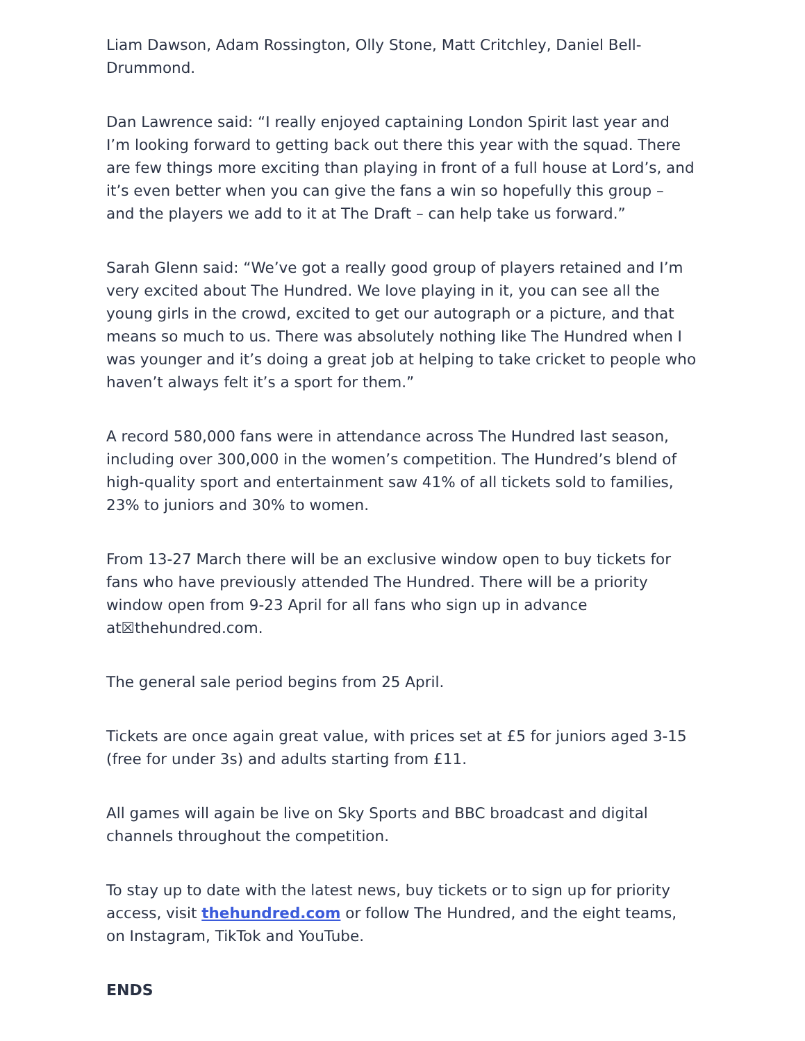Liam Dawson, Adam Rossington, Olly Stone, Matt Critchley, Daniel Bell-Drummond.
Dan Lawrence said: “I really enjoyed captaining London Spirit last year and I’m looking forward to getting back out there this year with the squad. There are few things more exciting than playing in front of a full house at Lord’s, and it’s even better when you can give the fans a win so hopefully this group – and the players we add to it at The Draft – can help take us forward.”
Sarah Glenn said: “We’ve got a really good group of players retained and I’m very excited about The Hundred. We love playing in it, you can see all the young girls in the crowd, excited to get our autograph or a picture, and that means so much to us. There was absolutely nothing like The Hundred when I was younger and it’s doing a great job at helping to take cricket to people who haven’t always felt it’s a sport for them.”
A record 580,000 fans were in attendance across The Hundred last season, including over 300,000 in the women’s competition. The Hundred’s blend of high-quality sport and entertainment saw 41% of all tickets sold to families, 23% to juniors and 30% to women.
From 13-27 March there will be an exclusive window open to buy tickets for fans who have previously attended The Hundred. There will be a priority window open from 9-23 April for all fans who sign up in advance at☒thehundred.com.
The general sale period begins from 25 April.
Tickets are once again great value, with prices set at £5 for juniors aged 3-15 (free for under 3s) and adults starting from £11.
All games will again be live on Sky Sports and BBC broadcast and digital channels throughout the competition.
To stay up to date with the latest news, buy tickets or to sign up for priority access, visit thehundred.com or follow The Hundred, and the eight teams, on Instagram, TikTok and YouTube.
ENDS